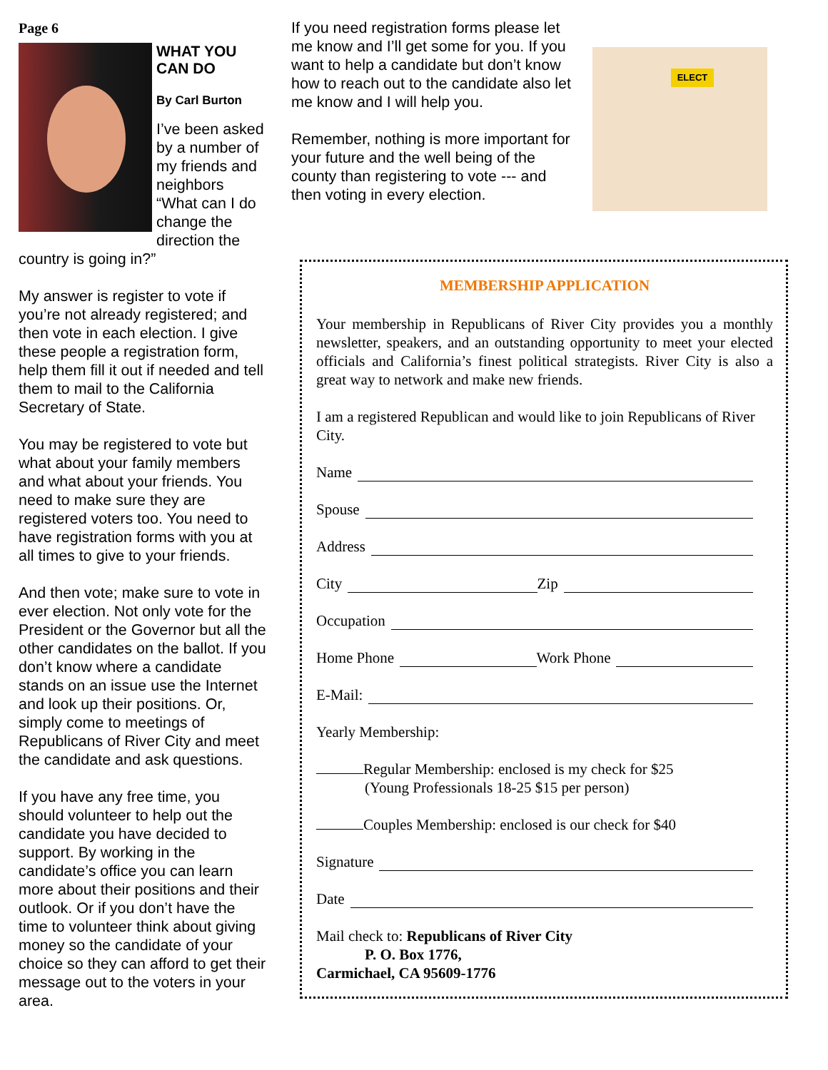Page 6
WHAT YOU CAN DO
By Carl Burton
I’ve been asked by a number of my friends and neighbors “What can I do change the direction the country is going in?”
My answer is register to vote if you’re not already registered; and then vote in each election. I give these people a registration form, help them fill it out if needed and tell them to mail to the California Secretary of State.
You may be registered to vote but what about your family members and what about your friends. You need to make sure they are registered voters too. You need to have registration forms with you at all times to give to your friends.
And then vote; make sure to vote in ever election. Not only vote for the President or the Governor but all the other candidates on the ballot. If you don’t know where a candidate stands on an issue use the Internet and look up their positions. Or, simply come to meetings of Republicans of River City and meet the candidate and ask questions.
If you have any free time, you should volunteer to help out the candidate you have decided to support. By working in the candidate’s office you can learn more about their positions and their outlook. Or if you don’t have the time to volunteer think about giving money so the candidate of your choice so they can afford to get their message out to the voters in your area.
If you need registration forms please let me know and I’ll get some for you. If you want to help a candidate but don’t know how to reach out to the candidate also let me know and I will help you.
Remember, nothing is more important for your future and the well being of the county than registering to vote --- and then voting in every election.
ELECT
MEMBERSHIP APPLICATION
Your membership in Republicans of River City provides you a monthly newsletter, speakers, and an outstanding opportunity to meet your elected officials and California’s finest political strategists. River City is also a great way to network and make new friends.
I am a registered Republican and would like to join Republicans of River City.
Name
Spouse
Address
City Zip
Occupation
Home Phone Work Phone
E-Mail:
Yearly Membership:
Regular Membership: enclosed is my check for $25
(Young Professionals 18-25 $15 per person)
Couples Membership: enclosed is our check for $40
Signature
Date
Mail check to: Republicans of River City
P. O. Box 1776,
Carmichael, CA 95609-1776